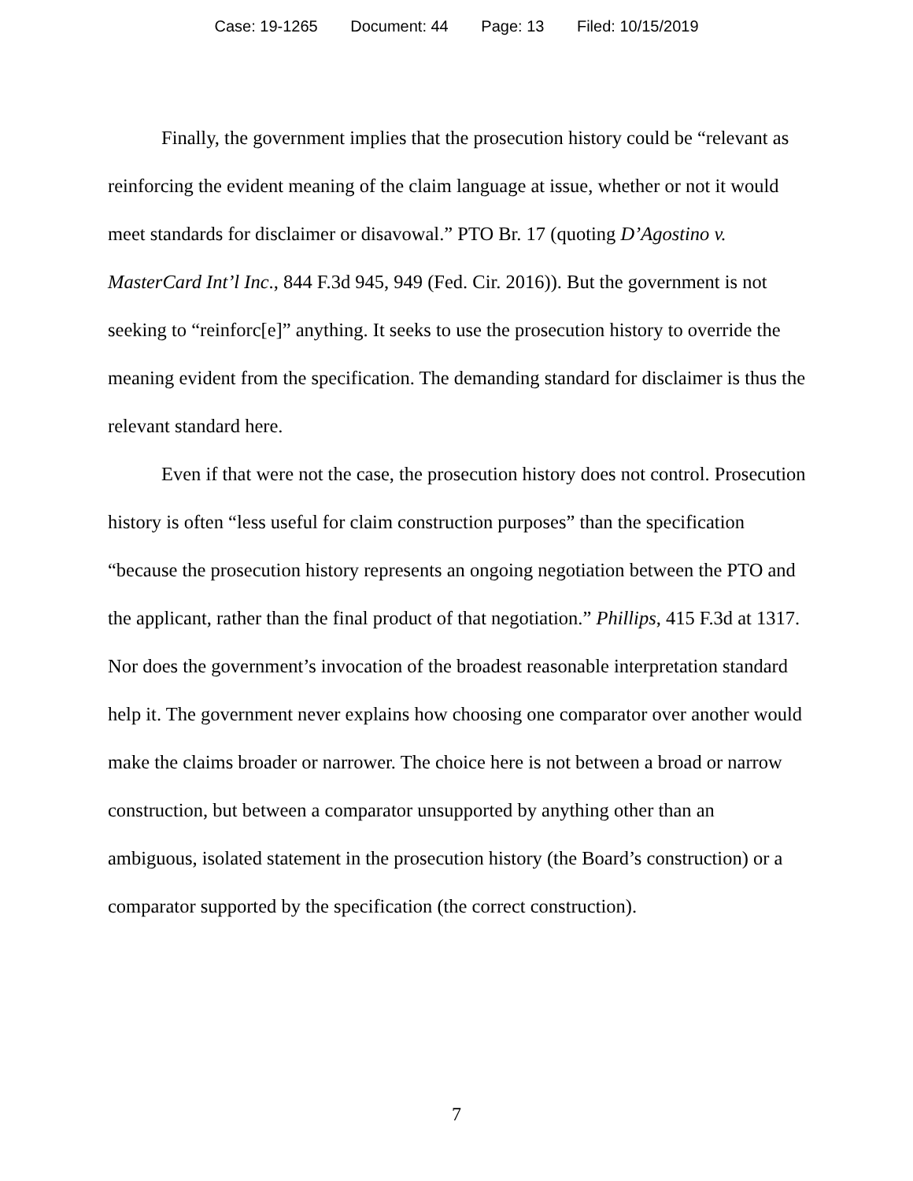Case: 19-1265 Document: 44 Page: 13 Filed: 10/15/2019
Finally, the government implies that the prosecution history could be “relevant as reinforcing the evident meaning of the claim language at issue, whether or not it would meet standards for disclaimer or disavowal.” PTO Br. 17 (quoting D’Agostino v. MasterCard Int’l Inc., 844 F.3d 945, 949 (Fed. Cir. 2016)). But the government is not seeking to “reinforc[e]” anything. It seeks to use the prosecution history to override the meaning evident from the specification. The demanding standard for disclaimer is thus the relevant standard here.
Even if that were not the case, the prosecution history does not control. Prosecution history is often “less useful for claim construction purposes” than the specification “because the prosecution history represents an ongoing negotiation between the PTO and the applicant, rather than the final product of that negotiation.” Phillips, 415 F.3d at 1317. Nor does the government’s invocation of the broadest reasonable interpretation standard help it. The government never explains how choosing one comparator over another would make the claims broader or narrower. The choice here is not between a broad or narrow construction, but between a comparator unsupported by anything other than an ambiguous, isolated statement in the prosecution history (the Board’s construction) or a comparator supported by the specification (the correct construction).
7